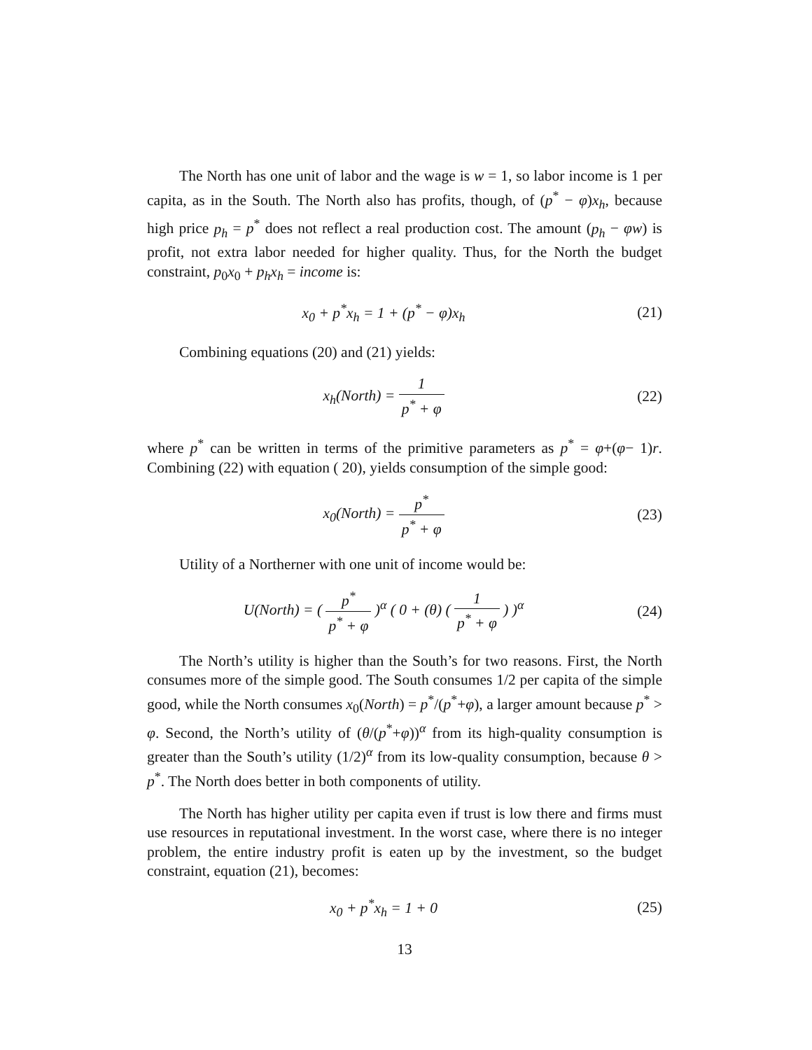The North has one unit of labor and the wage is w = 1, so labor income is 1 per capita, as in the South. The North also has profits, though, of (p<sup>*</sup> − φ)x<sub>h</sub>, because high price p<sub>h</sub> = p<sup>*</sup> does not reflect a real production cost. The amount (p<sub>h</sub> − φw) is profit, not extra labor needed for higher quality. Thus, for the North the budget constraint, p<sub>0</sub>x<sub>0</sub> + p<sub>h</sub>x<sub>h</sub> = income is:
x<sub>0</sub> + p<sup>*</sup>x<sub>h</sub> = 1 + (p<sup>*</sup> − φ)x<sub>h</sub> (21)
Combining equations (20) and (21) yields:
x<sub>h</sub>(North) = 1 p<sup>*</sup> + φ (22)
where p<sup>*</sup> can be written in terms of the primitive parameters as p<sup>*</sup> = φ+(φ− 1)r. Combining (22) with equation ( 20), yields consumption of the simple good:
x<sub>0</sub>(North) = p<sup>*</sup> p<sup>*</sup> + φ (23)
Utility of a Northerner with one unit of income would be:
U(North) = ( p<sup>*</sup> p<sup>*</sup> + φ )<sup>α</sup> ( 0 + (θ) ( 1 p<sup>*</sup> + φ ) )<sup>α</sup>
(24)
The North’s utility is higher than the South’s for two reasons. First, the North consumes more of the simple good. The South consumes 1/2 per capita of the simple good, while the North consumes x<sub>0</sub>(North) = p<sup>*</sup>/(p<sup>*</sup>+φ), a larger amount because p<sup>*</sup> > φ. Second, the North’s utility of (θ/(p<sup>*</sup>+φ))<sup>α</sup> from its high-quality consumption is greater than the South’s utility (1/2)<sup>α</sup> from its low-quality consumption, because θ > p<sup>*</sup>. The North does better in both components of utility.
The North has higher utility per capita even if trust is low there and firms must use resources in reputational investment. In the worst case, where there is no integer problem, the entire industry profit is eaten up by the investment, so the budget constraint, equation (21), becomes:
x<sub>0</sub> + p<sup>*</sup>x<sub>h</sub> = 1 + 0 (25)
13